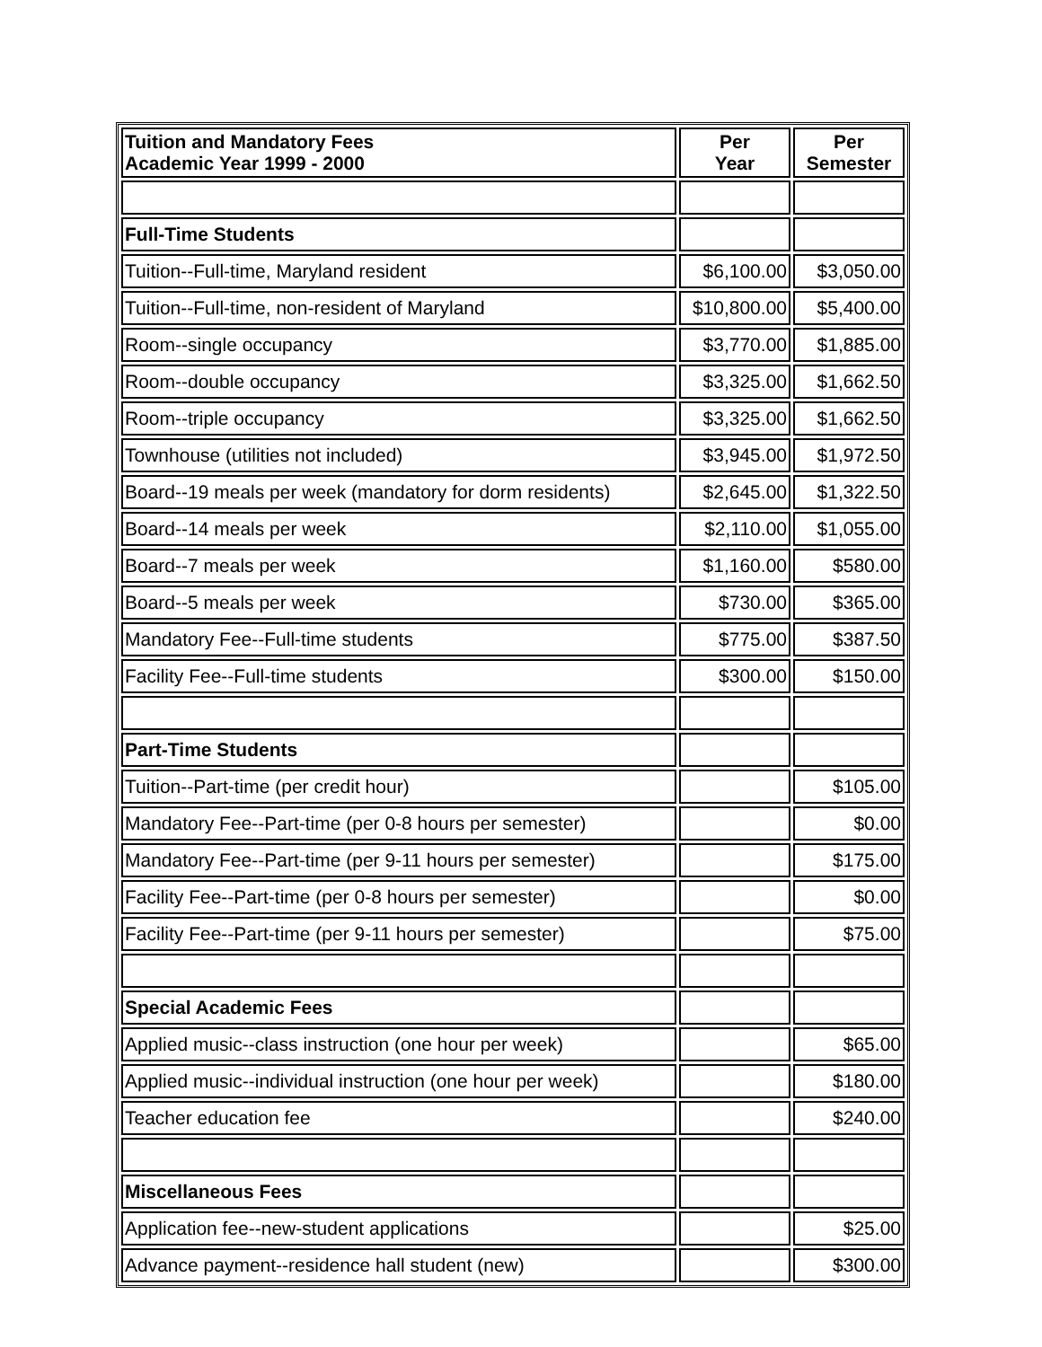| Tuition and Mandatory Fees Academic Year 1999 - 2000 | Per Year | Per Semester |
| --- | --- | --- |
| Full-Time Students | | |
| Tuition--Full-time, Maryland resident | $6,100.00 | $3,050.00 |
| Tuition--Full-time, non-resident of Maryland | $10,800.00 | $5,400.00 |
| Room--single occupancy | $3,770.00 | $1,885.00 |
| Room--double occupancy | $3,325.00 | $1,662.50 |
| Room--triple occupancy | $3,325.00 | $1,662.50 |
| Townhouse (utilities not included) | $3,945.00 | $1,972.50 |
| Board--19 meals per week (mandatory for dorm residents) | $2,645.00 | $1,322.50 |
| Board--14 meals per week | $2,110.00 | $1,055.00 |
| Board--7 meals per week | $1,160.00 | $580.00 |
| Board--5 meals per week | $730.00 | $365.00 |
| Mandatory Fee--Full-time students | $775.00 | $387.50 |
| Facility Fee--Full-time students | $300.00 | $150.00 |
| Part-Time Students | | |
| Tuition--Part-time (per credit hour) | | $105.00 |
| Mandatory Fee--Part-time (per 0-8 hours per semester) | | $0.00 |
| Mandatory Fee--Part-time (per 9-11 hours per semester) | | $175.00 |
| Facility Fee--Part-time (per 0-8 hours per semester) | | $0.00 |
| Facility Fee--Part-time (per 9-11 hours per semester) | | $75.00 |
| Special Academic Fees | | |
| Applied music--class instruction (one hour per week) | | $65.00 |
| Applied music--individual instruction (one hour per week) | | $180.00 |
| Teacher education fee | | $240.00 |
| Miscellaneous Fees | | |
| Application fee--new-student applications | | $25.00 |
| Advance payment--residence hall student (new) | | $300.00 |